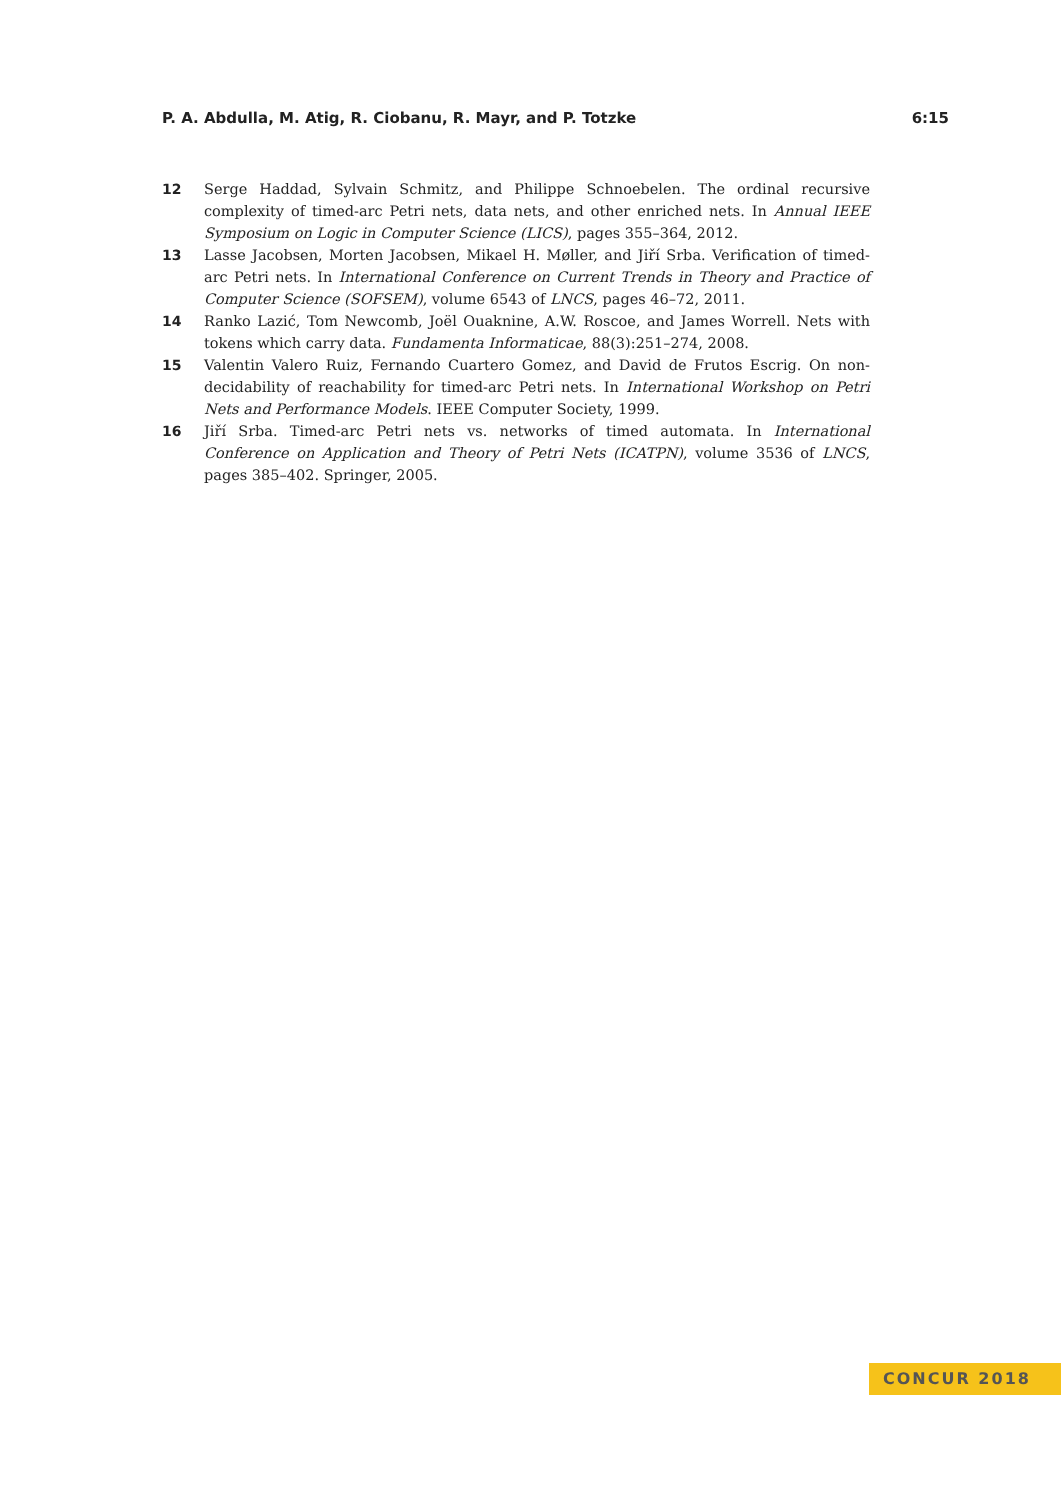P. A. Abdulla, M. Atig, R. Ciobanu, R. Mayr, and P. Totzke 6:15
12 Serge Haddad, Sylvain Schmitz, and Philippe Schnoebelen. The ordinal recursive complexity of timed-arc Petri nets, data nets, and other enriched nets. In Annual IEEE Symposium on Logic in Computer Science (LICS), pages 355–364, 2012.
13 Lasse Jacobsen, Morten Jacobsen, Mikael H. Møller, and Jiří Srba. Verification of timed-arc Petri nets. In International Conference on Current Trends in Theory and Practice of Computer Science (SOFSEM), volume 6543 of LNCS, pages 46–72, 2011.
14 Ranko Lazić, Tom Newcomb, Joël Ouaknine, A.W. Roscoe, and James Worrell. Nets with tokens which carry data. Fundamenta Informaticae, 88(3):251–274, 2008.
15 Valentin Valero Ruiz, Fernando Cuartero Gomez, and David de Frutos Escrig. On non-decidability of reachability for timed-arc Petri nets. In International Workshop on Petri Nets and Performance Models. IEEE Computer Society, 1999.
16 Jiří Srba. Timed-arc Petri nets vs. networks of timed automata. In International Conference on Application and Theory of Petri Nets (ICATPN), volume 3536 of LNCS, pages 385–402. Springer, 2005.
CONCUR 2018